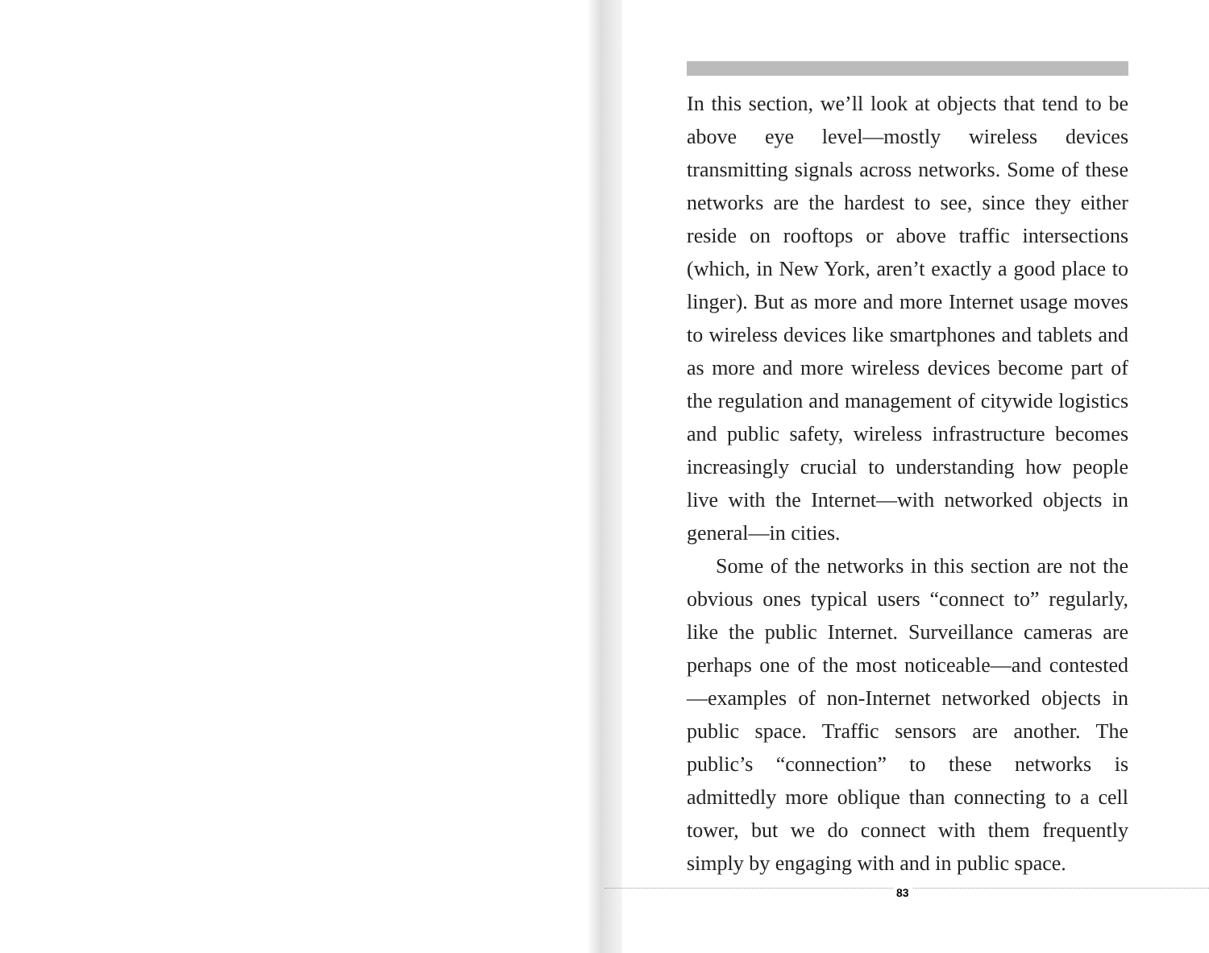In this section, we’ll look at objects that tend to be above eye level—mostly wireless devices transmitting signals across networks. Some of these networks are the hardest to see, since they either reside on rooftops or above traffic intersections (which, in New York, aren’t exactly a good place to linger). But as more and more Internet usage moves to wireless devices like smartphones and tablets and as more and more wireless devices become part of the regulation and management of citywide logistics and public safety, wireless infrastructure becomes increasingly crucial to understanding how people live with the Internet—with networked objects in general—in cities.
Some of the networks in this section are not the obvious ones typical users “connect to” regularly, like the public Internet. Surveillance cameras are perhaps one of the most noticeable—and contested—examples of non-Internet networked objects in public space. Traffic sensors are another. The public’s “connection” to these networks is admittedly more oblique than connecting to a cell tower, but we do connect with them frequently simply by engaging with and in public space.
83